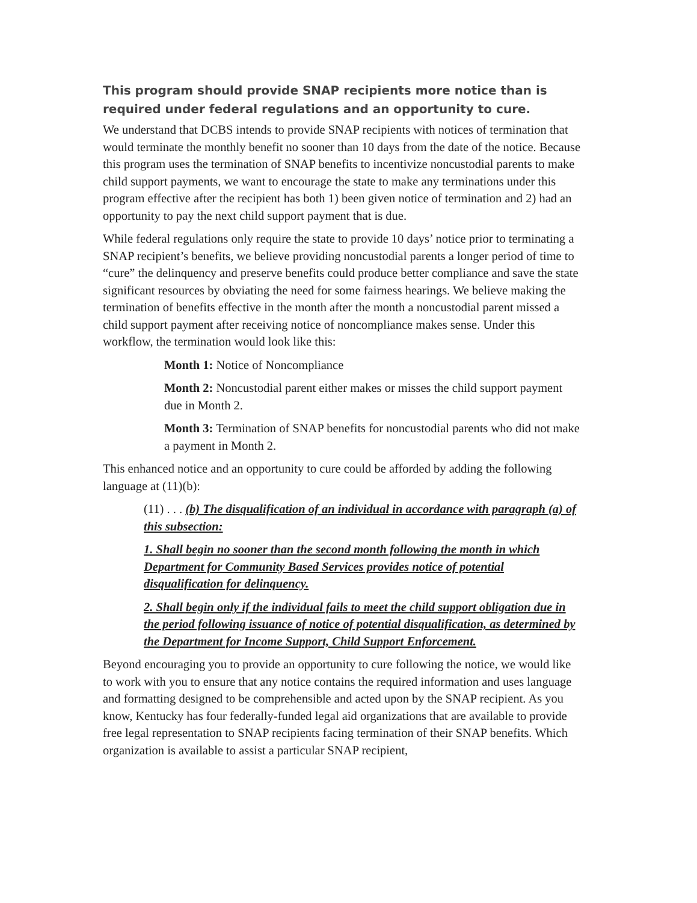This program should provide SNAP recipients more notice than is required under federal regulations and an opportunity to cure.
We understand that DCBS intends to provide SNAP recipients with notices of termination that would terminate the monthly benefit no sooner than 10 days from the date of the notice. Because this program uses the termination of SNAP benefits to incentivize noncustodial parents to make child support payments, we want to encourage the state to make any terminations under this program effective after the recipient has both 1) been given notice of termination and 2) had an opportunity to pay the next child support payment that is due.
While federal regulations only require the state to provide 10 days’ notice prior to terminating a SNAP recipient’s benefits, we believe providing noncustodial parents a longer period of time to “cure” the delinquency and preserve benefits could produce better compliance and save the state significant resources by obviating the need for some fairness hearings. We believe making the termination of benefits effective in the month after the month a noncustodial parent missed a child support payment after receiving notice of noncompliance makes sense. Under this workflow, the termination would look like this:
Month 1: Notice of Noncompliance
Month 2: Noncustodial parent either makes or misses the child support payment due in Month 2.
Month 3: Termination of SNAP benefits for noncustodial parents who did not make a payment in Month 2.
This enhanced notice and an opportunity to cure could be afforded by adding the following language at (11)(b):
(11) . . . (b) The disqualification of an individual in accordance with paragraph (a) of this subsection:
1. Shall begin no sooner than the second month following the month in which Department for Community Based Services provides notice of potential disqualification for delinquency.
2. Shall begin only if the individual fails to meet the child support obligation due in the period following issuance of notice of potential disqualification, as determined by the Department for Income Support, Child Support Enforcement.
Beyond encouraging you to provide an opportunity to cure following the notice, we would like to work with you to ensure that any notice contains the required information and uses language and formatting designed to be comprehensible and acted upon by the SNAP recipient. As you know, Kentucky has four federally-funded legal aid organizations that are available to provide free legal representation to SNAP recipients facing termination of their SNAP benefits. Which organization is available to assist a particular SNAP recipient,